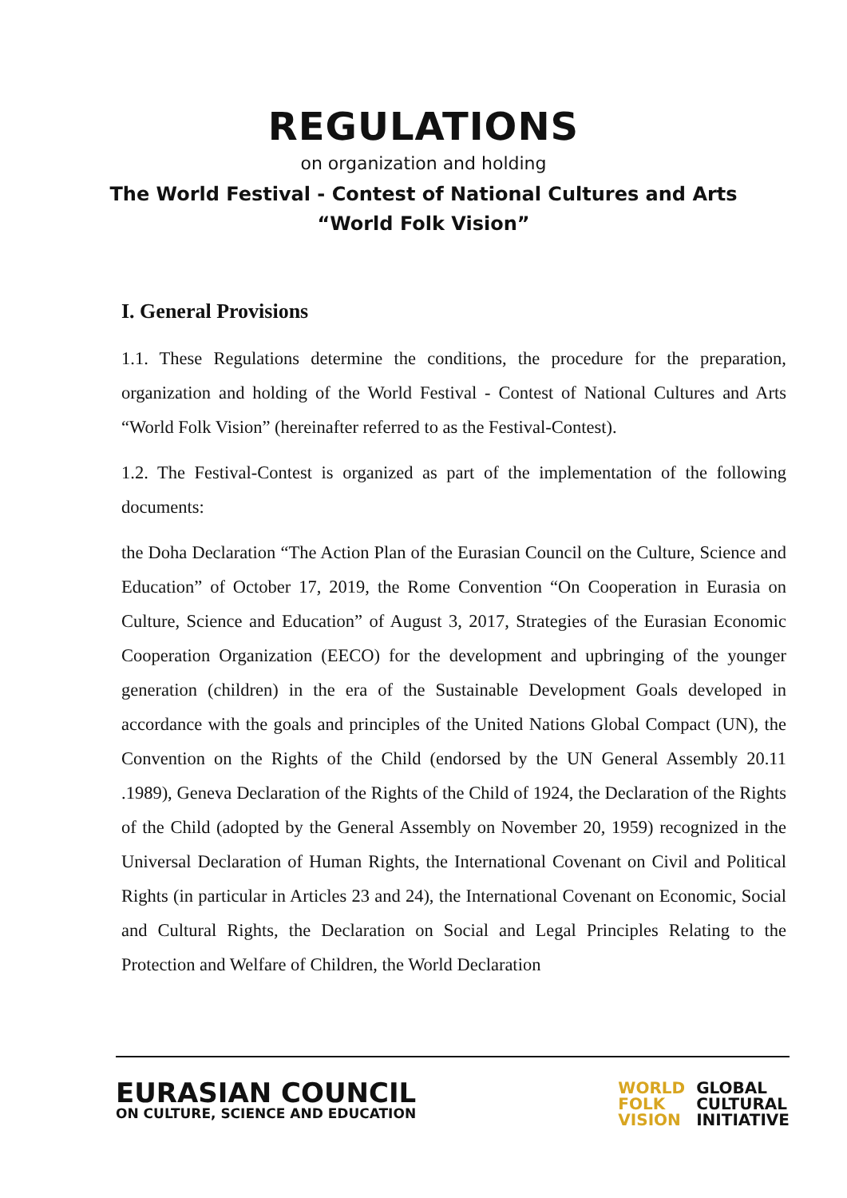REGULATIONS
on organization and holding
The World Festival - Contest of National Cultures and Arts
“World Folk Vision”
I. General Provisions
1.1. These Regulations determine the conditions, the procedure for the preparation, organization and holding of the World Festival - Contest of National Cultures and Arts “World Folk Vision” (hereinafter referred to as the Festival-Contest).
1.2. The Festival-Contest is organized as part of the implementation of the following documents:
the Doha Declaration “The Action Plan of the Eurasian Council on the Culture, Science and Education” of October 17, 2019, the Rome Convention “On Cooperation in Eurasia on Culture, Science and Education” of August 3, 2017, Strategies of the Eurasian Economic Cooperation Organization (EECO) for the development and upbringing of the younger generation (children) in the era of the Sustainable Development Goals developed in accordance with the goals and principles of the United Nations Global Compact (UN), the Convention on the Rights of the Child (endorsed by the UN General Assembly 20.11 .1989), Geneva Declaration of the Rights of the Child of 1924, the Declaration of the Rights of the Child (adopted by the General Assembly on November 20, 1959) recognized in the Universal Declaration of Human Rights, the International Covenant on Civil and Political Rights (in particular in Articles 23 and 24), the International Covenant on Economic, Social and Cultural Rights, the Declaration on Social and Legal Principles Relating to the Protection and Welfare of Children, the World Declaration
EURASIAN COUNCIL
ON CULTURE, SCIENCE AND EDUCATION
WORLD
FOLK
VISION
GLOBAL
CULTURAL
INITIATIVE